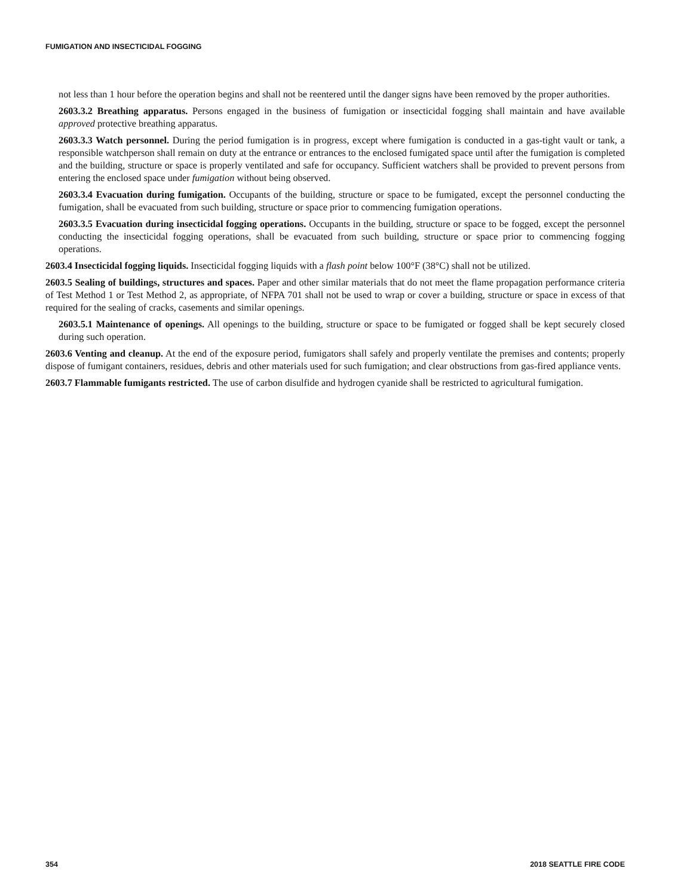FUMIGATION AND INSECTICIDAL FOGGING
not less than 1 hour before the operation begins and shall not be reentered until the danger signs have been removed by the proper authorities.
2603.3.2 Breathing apparatus. Persons engaged in the business of fumigation or insecticidal fogging shall maintain and have available approved protective breathing apparatus.
2603.3.3 Watch personnel. During the period fumigation is in progress, except where fumigation is conducted in a gas-tight vault or tank, a responsible watchperson shall remain on duty at the entrance or entrances to the enclosed fumigated space until after the fumigation is completed and the building, structure or space is properly ventilated and safe for occupancy. Sufficient watchers shall be provided to prevent persons from entering the enclosed space under fumigation without being observed.
2603.3.4 Evacuation during fumigation. Occupants of the building, structure or space to be fumigated, except the personnel conducting the fumigation, shall be evacuated from such building, structure or space prior to commencing fumigation operations.
2603.3.5 Evacuation during insecticidal fogging operations. Occupants in the building, structure or space to be fogged, except the personnel conducting the insecticidal fogging operations, shall be evacuated from such building, structure or space prior to commencing fogging operations.
2603.4 Insecticidal fogging liquids. Insecticidal fogging liquids with a flash point below 100°F (38°C) shall not be utilized.
2603.5 Sealing of buildings, structures and spaces. Paper and other similar materials that do not meet the flame propagation performance criteria of Test Method 1 or Test Method 2, as appropriate, of NFPA 701 shall not be used to wrap or cover a building, structure or space in excess of that required for the sealing of cracks, casements and similar openings.
2603.5.1 Maintenance of openings. All openings to the building, structure or space to be fumigated or fogged shall be kept securely closed during such operation.
2603.6 Venting and cleanup. At the end of the exposure period, fumigators shall safely and properly ventilate the premises and contents; properly dispose of fumigant containers, residues, debris and other materials used for such fumigation; and clear obstructions from gas-fired appliance vents.
2603.7 Flammable fumigants restricted. The use of carbon disulfide and hydrogen cyanide shall be restricted to agricultural fumigation.
354 2018 SEATTLE FIRE CODE